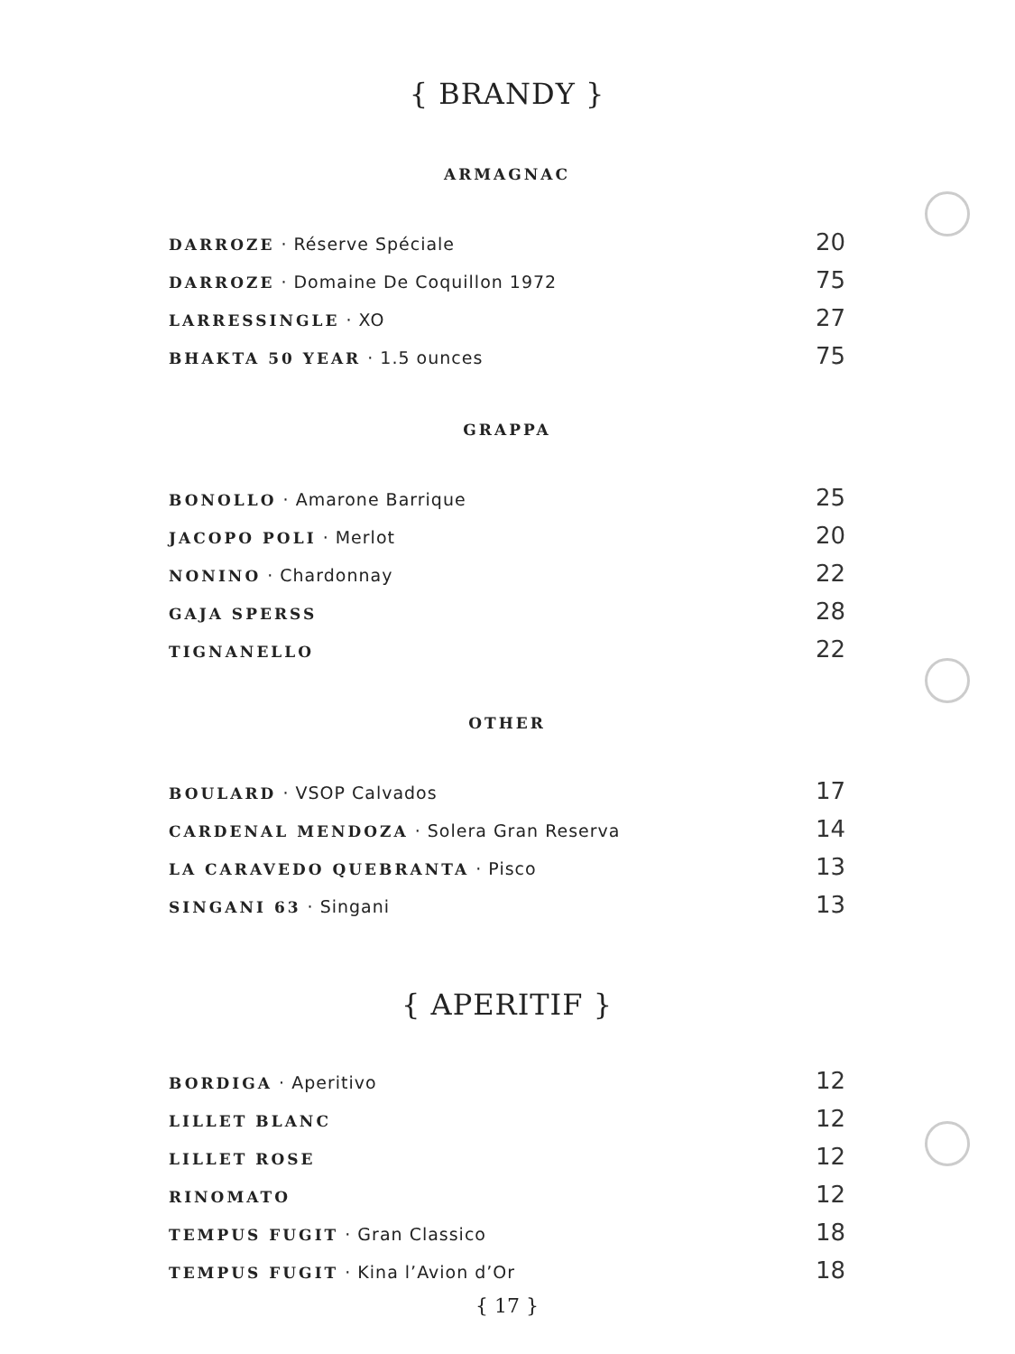{ BRANDY }
ARMAGNAC
DARROZE · Réserve Spéciale 20
DARROZE · Domaine De Coquillon 1972 75
LARRESSINGLE · XO 27
BHAKTA 50 YEAR · 1.5 ounces 75
GRAPPA
BONOLLO · Amarone Barrique 25
JACOPO POLI · Merlot 20
NONINO · Chardonnay 22
GAJA SPERSS 28
TIGNANELLO 22
OTHER
BOULARD · VSOP Calvados 17
CARDENAL MENDOZA · Solera Gran Reserva 14
LA CARAVEDO QUEBRANTA · Pisco 13
SINGANI 63 · Singani 13
{ APERITIF }
BORDIGA · Aperitivo 12
LILLET BLANC 12
LILLET ROSE 12
RINOMATO 12
TEMPUS FUGIT · Gran Classico 18
TEMPUS FUGIT · Kina l’Avion d’Or 18
{ 17 }